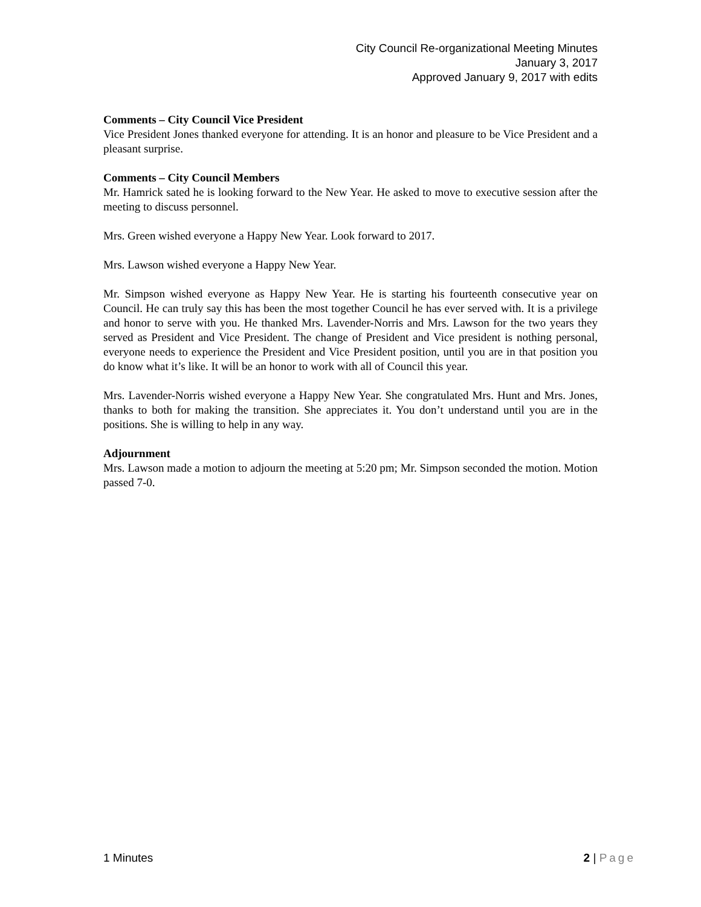City Council Re-organizational Meeting Minutes
January 3, 2017
Approved January 9, 2017 with edits
Comments – City Council Vice President
Vice President Jones thanked everyone for attending. It is an honor and pleasure to be Vice President and a pleasant surprise.
Comments – City Council Members
Mr. Hamrick sated he is looking forward to the New Year. He asked to move to executive session after the meeting to discuss personnel.
Mrs. Green wished everyone a Happy New Year. Look forward to 2017.
Mrs. Lawson wished everyone a Happy New Year.
Mr. Simpson wished everyone as Happy New Year. He is starting his fourteenth consecutive year on Council. He can truly say this has been the most together Council he has ever served with. It is a privilege and honor to serve with you. He thanked Mrs. Lavender-Norris and Mrs. Lawson for the two years they served as President and Vice President. The change of President and Vice president is nothing personal, everyone needs to experience the President and Vice President position, until you are in that position you do know what it’s like. It will be an honor to work with all of Council this year.
Mrs. Lavender-Norris wished everyone a Happy New Year. She congratulated Mrs. Hunt and Mrs. Jones, thanks to both for making the transition. She appreciates it. You don’t understand until you are in the positions. She is willing to help in any way.
Adjournment
Mrs. Lawson made a motion to adjourn the meeting at 5:20 pm; Mr. Simpson seconded the motion. Motion passed 7-0.
1 Minutes 2 | Page